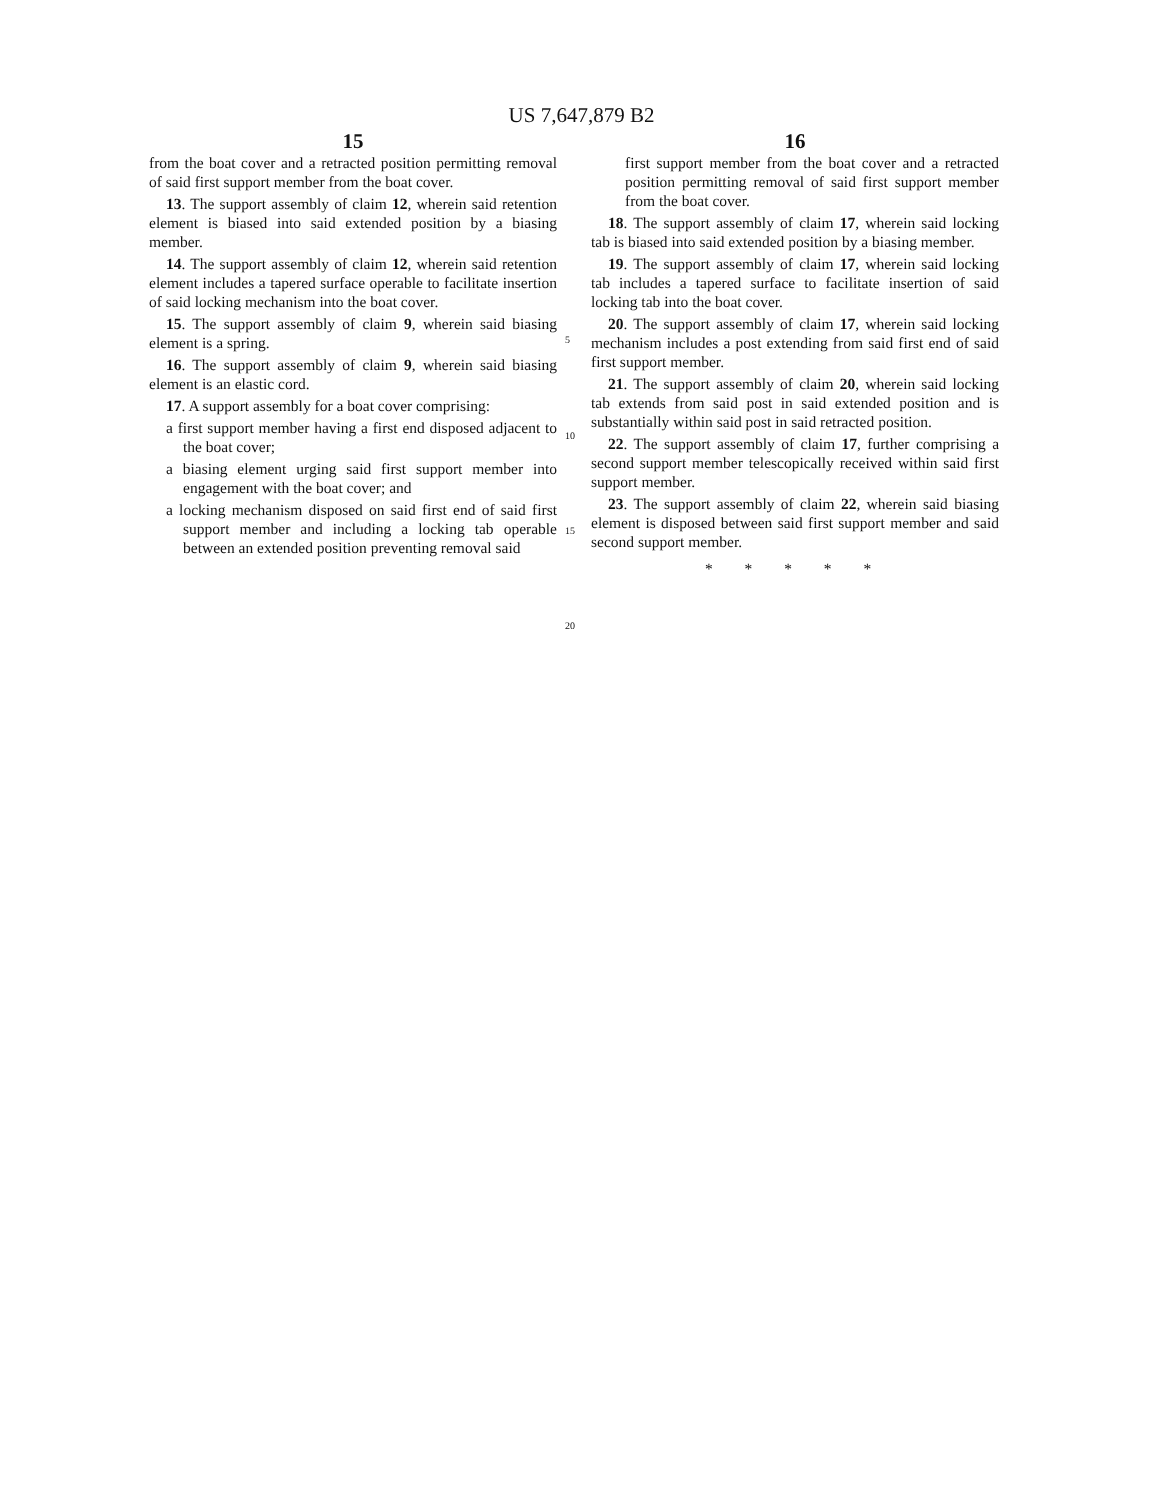US 7,647,879 B2
15
from the boat cover and a retracted position permitting removal of said first support member from the boat cover.
13. The support assembly of claim 12, wherein said retention element is biased into said extended position by a biasing member.
14. The support assembly of claim 12, wherein said retention element includes a tapered surface operable to facilitate insertion of said locking mechanism into the boat cover.
15. The support assembly of claim 9, wherein said biasing element is a spring.
16. The support assembly of claim 9, wherein said biasing element is an elastic cord.
17. A support assembly for a boat cover comprising:
a first support member having a first end disposed adjacent to the boat cover;
a biasing element urging said first support member into engagement with the boat cover; and
a locking mechanism disposed on said first end of said first support member and including a locking tab operable between an extended position preventing removal said
5
10
15
20
16
first support member from the boat cover and a retracted position permitting removal of said first support member from the boat cover.
18. The support assembly of claim 17, wherein said locking tab is biased into said extended position by a biasing member.
19. The support assembly of claim 17, wherein said locking tab includes a tapered surface to facilitate insertion of said locking tab into the boat cover.
20. The support assembly of claim 17, wherein said locking mechanism includes a post extending from said first end of said first support member.
21. The support assembly of claim 20, wherein said locking tab extends from said post in said extended position and is substantially within said post in said retracted position.
22. The support assembly of claim 17, further comprising a second support member telescopically received within said first support member.
23. The support assembly of claim 22, wherein said biasing element is disposed between said first support member and said second support member.
* * * * *